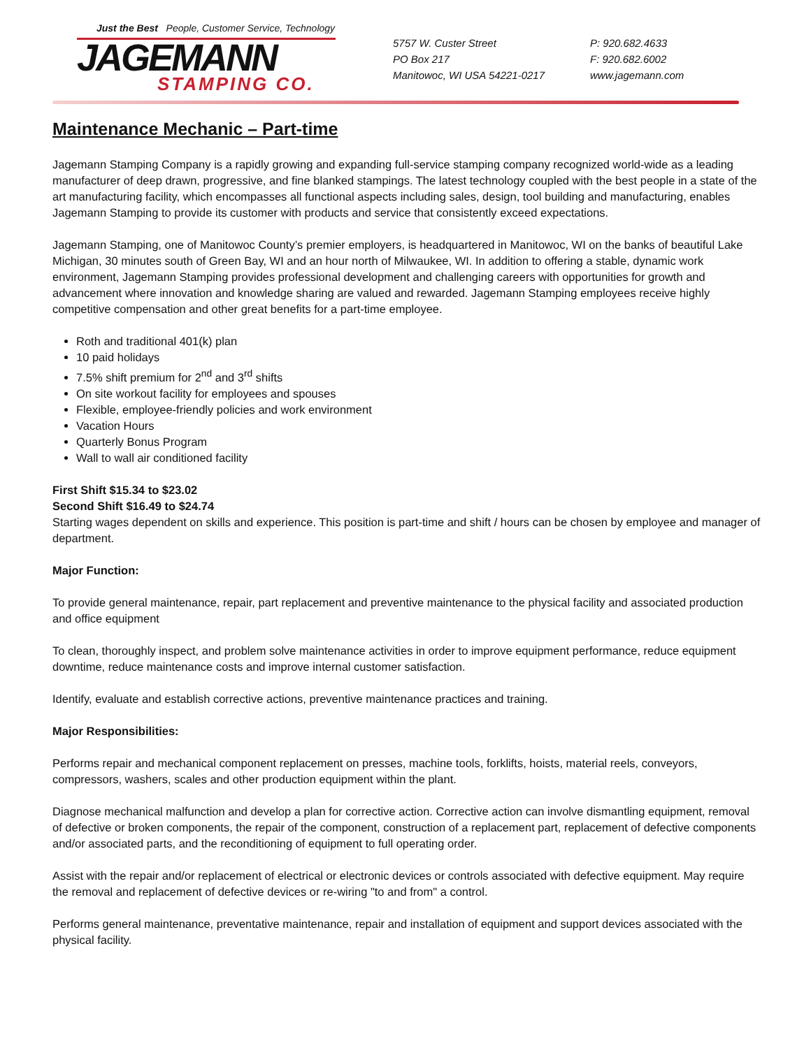Just the Best People, Customer Service, Technology
JAGEMANN
STAMPING CO.
5757 W. Custer Street
PO Box 217
Manitowoc, WI USA 54221-0217
P: 920.682.4633
F: 920.682.6002
www.jagemann.com
Maintenance Mechanic – Part-time
Jagemann Stamping Company is a rapidly growing and expanding full-service stamping company recognized world-wide as a leading manufacturer of deep drawn, progressive, and fine blanked stampings. The latest technology coupled with the best people in a state of the art manufacturing facility, which encompasses all functional aspects including sales, design, tool building and manufacturing, enables Jagemann Stamping to provide its customer with products and service that consistently exceed expectations.
Jagemann Stamping, one of Manitowoc County’s premier employers, is headquartered in Manitowoc, WI on the banks of beautiful Lake Michigan, 30 minutes south of Green Bay, WI and an hour north of Milwaukee, WI. In addition to offering a stable, dynamic work environment, Jagemann Stamping provides professional development and challenging careers with opportunities for growth and advancement where innovation and knowledge sharing are valued and rewarded. Jagemann Stamping employees receive highly competitive compensation and other great benefits for a part-time employee.
Roth and traditional 401(k) plan
10 paid holidays
7.5% shift premium for 2<sup>nd</sup> and 3<sup>rd</sup> shifts
On site workout facility for employees and spouses
Flexible, employee-friendly policies and work environment
Vacation Hours
Quarterly Bonus Program
Wall to wall air conditioned facility
First Shift $15.34 to $23.02
Second Shift $16.49 to $24.74
Starting wages dependent on skills and experience. This position is part-time and shift / hours can be chosen by employee and manager of department.
Major Function:
To provide general maintenance, repair, part replacement and preventive maintenance to the physical facility and associated production and office equipment
To clean, thoroughly inspect, and problem solve maintenance activities in order to improve equipment performance, reduce equipment downtime, reduce maintenance costs and improve internal customer satisfaction.
Identify, evaluate and establish corrective actions, preventive maintenance practices and training.
Major Responsibilities:
Performs repair and mechanical component replacement on presses, machine tools, forklifts, hoists, material reels, conveyors, compressors, washers, scales and other production equipment within the plant.
Diagnose mechanical malfunction and develop a plan for corrective action. Corrective action can involve dismantling equipment, removal of defective or broken components, the repair of the component, construction of a replacement part, replacement of defective components and/or associated parts, and the reconditioning of equipment to full operating order.
Assist with the repair and/or replacement of electrical or electronic devices or controls associated with defective equipment. May require the removal and replacement of defective devices or re-wiring "to and from" a control.
Performs general maintenance, preventative maintenance, repair and installation of equipment and support devices associated with the physical facility.